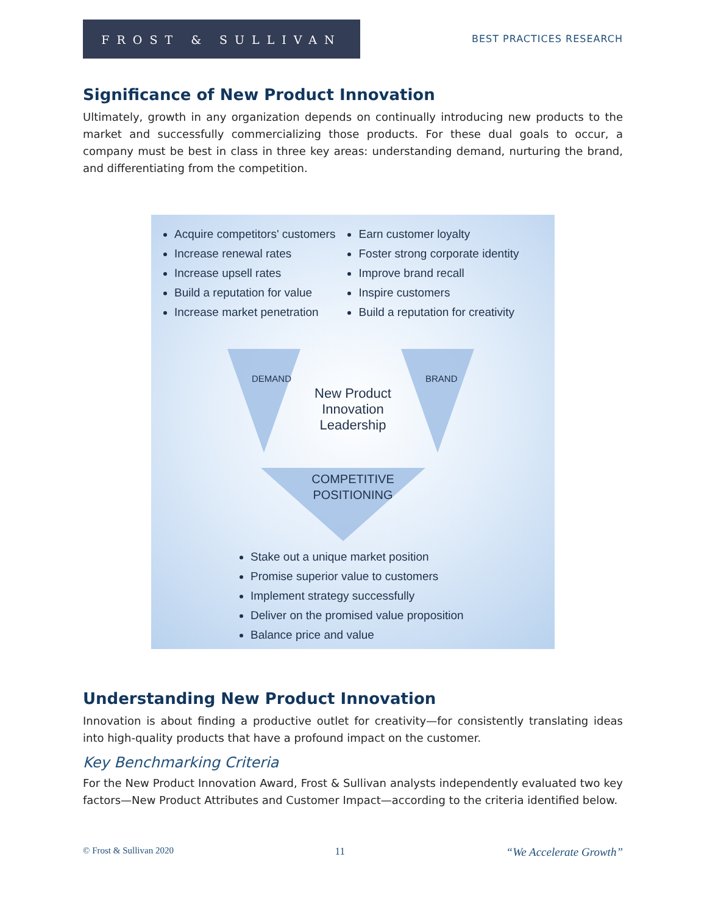FROST & SULLIVAN
BEST PRACTICES RESEARCH
Significance of New Product Innovation
Ultimately, growth in any organization depends on continually introducing new products to the market and successfully commercializing those products. For these dual goals to occur, a company must be best in class in three key areas: understanding demand, nurturing the brand, and differentiating from the competition.
Acquire competitors' customers
Increase renewal rates
Increase upsell rates
Build a reputation for value
Increase market penetration
Earn customer loyalty
Foster strong corporate identity
Improve brand recall
Inspire customers
Build a reputation for creativity
DEMAND BRAND
New Product
Innovation
Leadership
COMPETITIVE
POSITIONING
Stake out a unique market position
Promise superior value to customers
Implement strategy successfully
Deliver on the promised value proposition
Balance price and value
Understanding New Product Innovation
Innovation is about finding a productive outlet for creativity—for consistently translating ideas into high-quality products that have a profound impact on the customer.
Key Benchmarking Criteria
For the New Product Innovation Award, Frost & Sullivan analysts independently evaluated two key factors—New Product Attributes and Customer Impact—according to the criteria identified below.
© Frost & Sullivan 2020 11 “We Accelerate Growth”